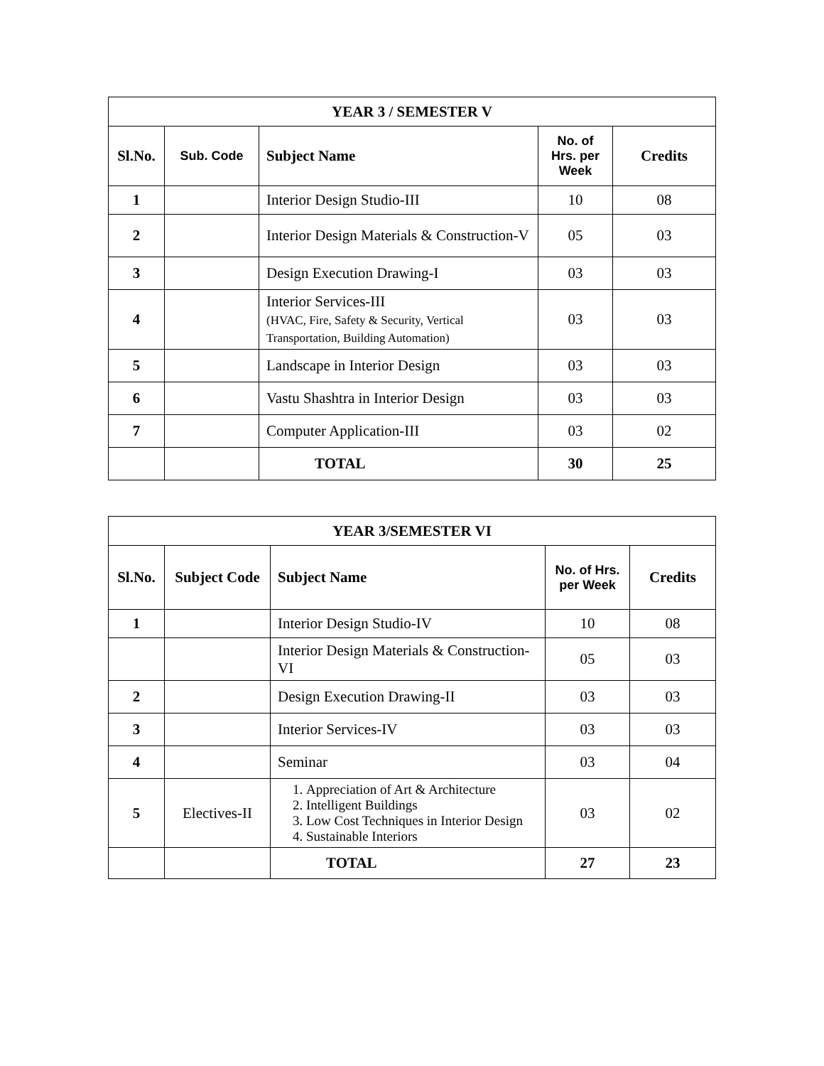| YEAR 3 / SEMESTER V | | | | |
| --- | --- | --- | --- | --- |
| Sl.No. | Sub. Code | Subject Name | No. of Hrs. per Week | Credits |
| 1 | | Interior Design Studio-III | 10 | 08 |
| 2 | | Interior Design Materials & Construction-V | 05 | 03 |
| 3 | | Design Execution Drawing-I | 03 | 03 |
| 4 | | Interior Services-III (HVAC, Fire, Safety & Security, Vertical Transportation, Building Automation) | 03 | 03 |
| 5 | | Landscape in Interior Design | 03 | 03 |
| 6 | | Vastu Shashtra in Interior Design | 03 | 03 |
| 7 | | Computer Application-III | 03 | 02 |
| | | TOTAL | 30 | 25 |
| YEAR 3/SEMESTER VI | | | | |
| --- | --- | --- | --- | --- |
| Sl.No. | Subject Code | Subject Name | No. of Hrs. per Week | Credits |
| 1 | | Interior Design Studio-IV | 10 | 08 |
| | | Interior Design Materials & Construction-VI | 05 | 03 |
| 2 | | Design Execution Drawing-II | 03 | 03 |
| 3 | | Interior Services-IV | 03 | 03 |
| 4 | | Seminar | 03 | 04 |
| 5 | Electives-II | 1. Appreciation of Art & Architecture 2. Intelligent Buildings 3. Low Cost Techniques in Interior Design 4. Sustainable Interiors | 03 | 02 |
| | | TOTAL | 27 | 23 |